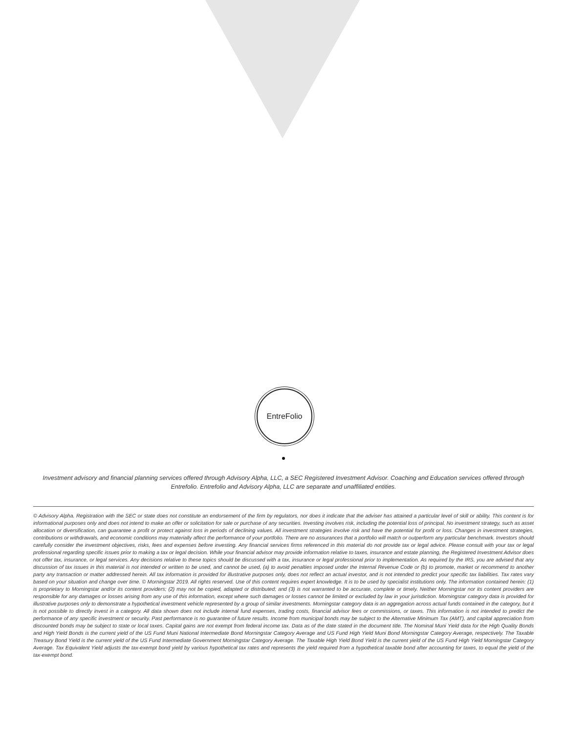EntreFolio
Investment advisory and financial planning services offered through Advisory Alpha, LLC, a SEC Registered Investment Advisor. Coaching and Education services offered through Entrefolio. Entrefolio and Advisory Alpha, LLC are separate and unaffiliated entities.
© Advisory Alpha. Registration with the SEC or state does not constitute an endorsement of the firm by regulators, nor does it indicate that the adviser has attained a particular level of skill or ability. This content is for informational purposes only and does not intend to make an offer or solicitation for sale or purchase of any securities. Investing involves risk, including the potential loss of principal. No investment strategy, such as asset allocation or diversification, can guarantee a profit or protect against loss in periods of declining values. All investment strategies involve risk and have the potential for profit or loss. Changes in investment strategies, contributions or withdrawals, and economic conditions may materially affect the performance of your portfolio. There are no assurances that a portfolio will match or outperform any particular benchmark. Investors should carefully consider the investment objectives, risks, fees and expenses before investing. Any financial services firms referenced in this material do not provide tax or legal advice. Please consult with your tax or legal professional regarding specific issues prior to making a tax or legal decision. While your financial advisor may provide information relative to taxes, insurance and estate planning, the Registered Investment Advisor does not offer tax, insurance, or legal services. Any decisions relative to these topics should be discussed with a tax, insurance or legal professional prior to implementation. As required by the IRS, you are advised that any discussion of tax issues in this material is not intended or written to be used, and cannot be used, (a) to avoid penalties imposed under the Internal Revenue Code or (b) to promote, market or recommend to another party any transaction or matter addressed herein. All tax information is provided for illustrative purposes only, does not reflect an actual investor, and is not intended to predict your specific tax liabilities. Tax rates vary based on your situation and change over time. © Morningstar 2019. All rights reserved. Use of this content requires expert knowledge. It is to be used by specialist institutions only. The information contained herein: (1) is proprietary to Morningstar and/or its content providers; (2) may not be copied, adapted or distributed; and (3) is not warranted to be accurate, complete or timely. Neither Morningstar nor its content providers are responsible for any damages or losses arising from any use of this information, except where such damages or losses cannot be limited or excluded by law in your jurisdiction. Morningstar category data is provided for illustrative purposes only to demonstrate a hypothetical investment vehicle represented by a group of similar investments. Morningstar category data is an aggregation across actual funds contained in the category, but it is not possible to directly invest in a category. All data shown does not include internal fund expenses, trading costs, financial advisor fees or commissions, or taxes. This information is not intended to predict the performance of any specific investment or security. Past performance is no guarantee of future results. Income from municipal bonds may be subject to the Alternative Minimum Tax (AMT), and capital appreciation from discounted bonds may be subject to state or local taxes. Capital gains are not exempt from federal income tax. Data as of the date stated in the document title. The Nominal Muni Yield data for the High Quality Bonds and High Yield Bonds is the current yield of the US Fund Muni National Intermediate Bond Morningstar Category Average and US Fund High Yield Muni Bond Morningstar Category Average, respectively. The Taxable Treasury Bond Yield is the current yield of the US Fund Intermediate Government Morningstar Category Average. The Taxable High Yield Bond Yield is the current yield of the US Fund High Yield Morningstar Category Average. Tax Equivalent Yield adjusts the tax-exempt bond yield by various hypothetical tax rates and represents the yield required from a hypothetical taxable bond after accounting for taxes, to equal the yield of the tax-exempt bond.